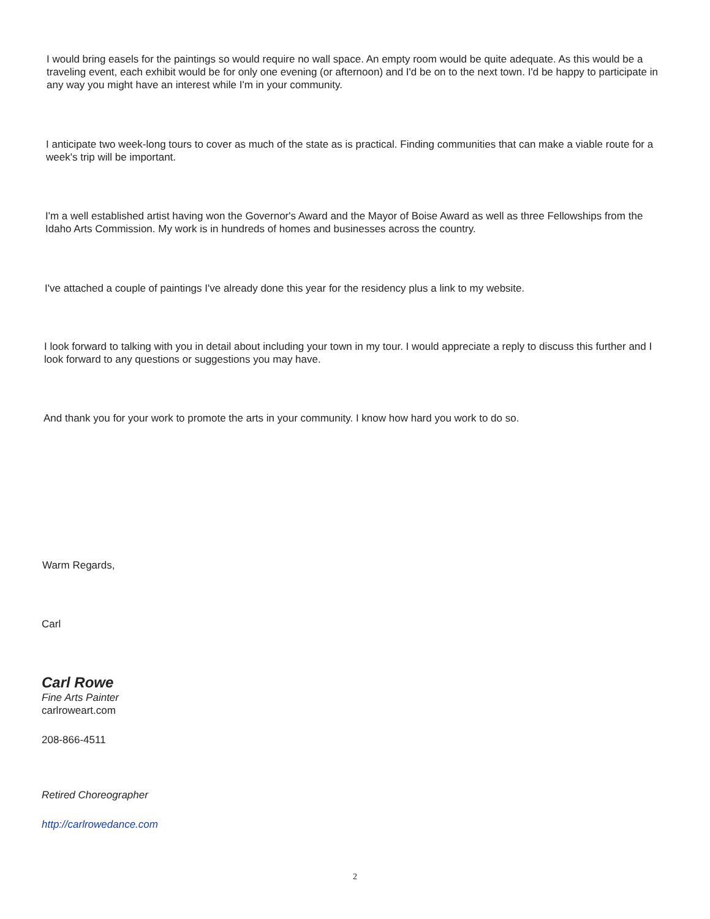I would bring easels for the paintings so would require no wall space. An empty room would be quite adequate. As this would be a traveling event, each exhibit would be for only one evening (or afternoon) and I'd be on to the next town. I'd be happy to participate in any way you might have an interest while I'm in your community.
I anticipate two week-long tours to cover as much of the state as is practical. Finding communities that can make a viable route for a week's trip will be important.
I'm a well established artist having won the Governor's Award and the Mayor of Boise Award as well as three Fellowships from the Idaho Arts Commission. My work is in hundreds of homes and businesses across the country.
I've attached a couple of paintings I've already done this year for the residency plus a link to my website.
I look forward to talking with you in detail about including your town in my tour. I would appreciate a reply to discuss this further and I look forward to any questions or suggestions you may have.
And thank you for your work to promote the arts in your community. I know how hard you work to do so.
Warm Regards,
Carl
Carl Rowe
Fine Arts Painter
carlroweart.com
208-866-4511
Retired Choreographer
http://carlrowedance.com
2